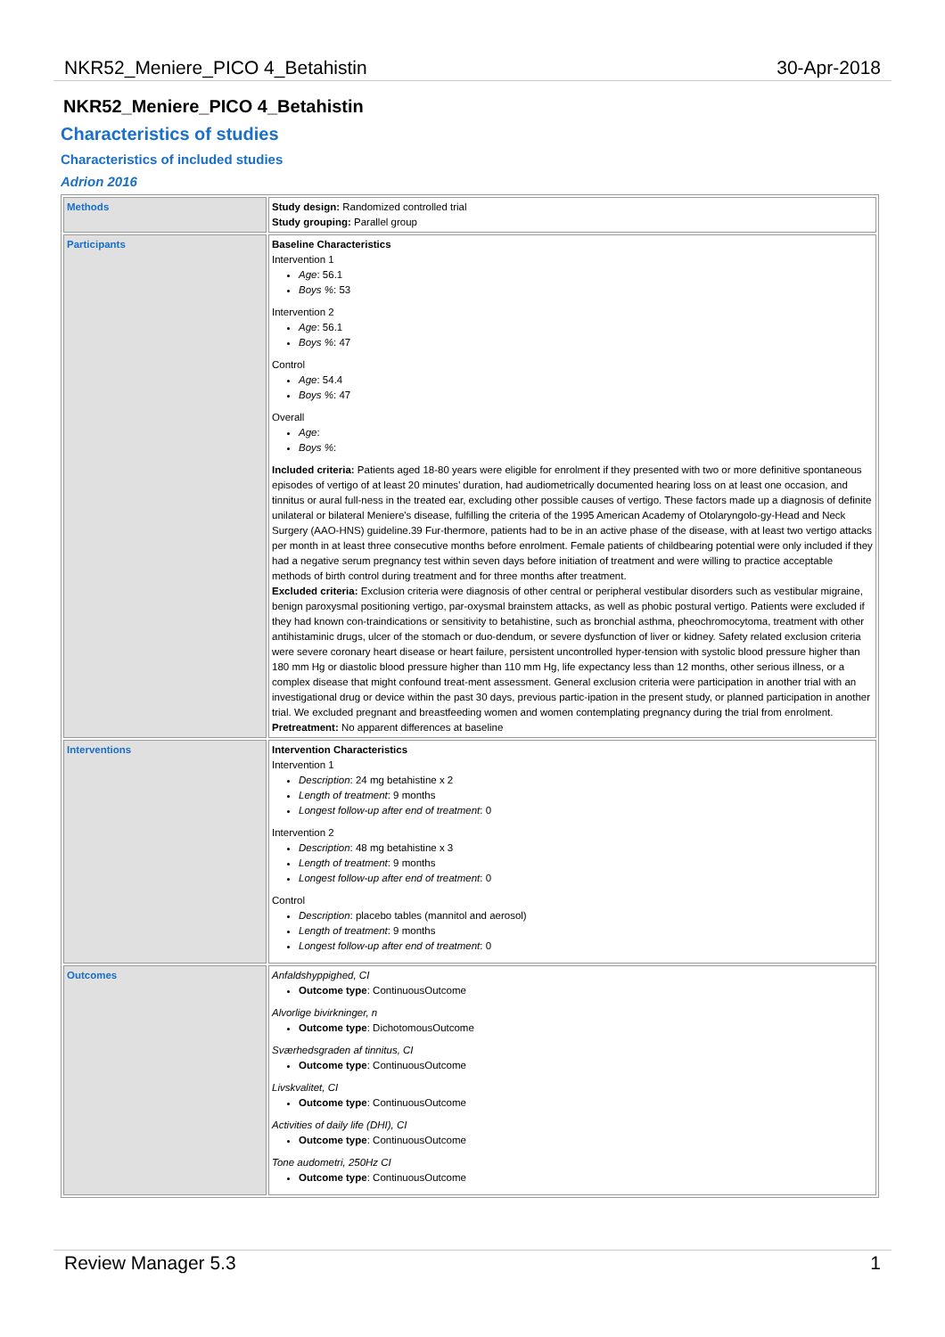NKR52_Meniere_PICO 4_Betahistin 30-Apr-2018
NKR52_Meniere_PICO 4_Betahistin
Characteristics of studies
Characteristics of included studies
Adrion 2016
| Methods | Study design: Randomized controlled trial Study grouping: Parallel group |
| Participants | Baseline Characteristics Intervention 1 Age : 56.1 Boys % : 53 Intervention 2 Age : 56.1 Boys % : 47 Control Age : 54.4 Boys % : 47 Overall Age : Boys % : Included criteria: Patients aged 18-80 years were eligible for enrolment if they presented with two or more definitive spontaneous episodes of vertigo of at least 20 minutes’ duration, had audiometrically documented hearing loss on at least one occasion, and tinnitus or aural full-ness in the treated ear, excluding other possible causes of vertigo. These factors made up a diagnosis of definite unilateral or bilateral Meniere's disease, fulfilling the criteria of the 1995 American Academy of Otolaryngolo-gy-Head and Neck Surgery (AAO-HNS) guideline.39 Fur-thermore, patients had to be in an active phase of the disease, with at least two vertigo attacks per month in at least three consecutive months before enrolment. Female patients of childbearing potential were only included if they had a negative serum pregnancy test within seven days before initiation of treatment and were willing to practice acceptable methods of birth control during treatment and for three months after treatment. Excluded criteria: Exclusion criteria were diagnosis of other central or peripheral vestibular disorders such as vestibular migraine, benign paroxysmal positioning vertigo, par-oxysmal brainstem attacks, as well as phobic postural vertigo. Patients were excluded if they had known con-traindications or sensitivity to betahistine, such as bronchial asthma, pheochromocytoma, treatment with other antihistaminic drugs, ulcer of the stomach or duo-dendum, or severe dysfunction of liver or kidney. Safety related exclusion criteria were severe coronary heart disease or heart failure, persistent uncontrolled hyper-tension with systolic blood pressure higher than 180 mm Hg or diastolic blood pressure higher than 110 mm Hg, life expectancy less than 12 months, other serious illness, or a complex disease that might confound treat-ment assessment. General exclusion criteria were participation in another trial with an investigational drug or device within the past 30 days, previous partic-ipation in the present study, or planned participation in another trial. We excluded pregnant and breastfeeding women and women contemplating pregnancy during the trial from enrolment. Pretreatment: No apparent differences at baseline |
| Interventions | Intervention Characteristics Intervention 1 Description : 24 mg betahistine x 2 Length of treatment : 9 months Longest follow-up after end of treatment : 0 Intervention 2 Description : 48 mg betahistine x 3 Length of treatment : 9 months Longest follow-up after end of treatment : 0 Control Description : placebo tables (mannitol and aerosol) Length of treatment : 9 months Longest follow-up after end of treatment : 0 |
| Outcomes | Anfaldshyppighed, CI Outcome type : ContinuousOutcome Alvorlige bivirkninger, n Outcome type : DichotomousOutcome Sværhedsgraden af tinnitus, CI Outcome type : ContinuousOutcome Livskvalitet, CI Outcome type : ContinuousOutcome Activities of daily life (DHI), CI Outcome type : ContinuousOutcome Tone audometri, 250Hz CI Outcome type : ContinuousOutcome |
Review Manager 5.3 1